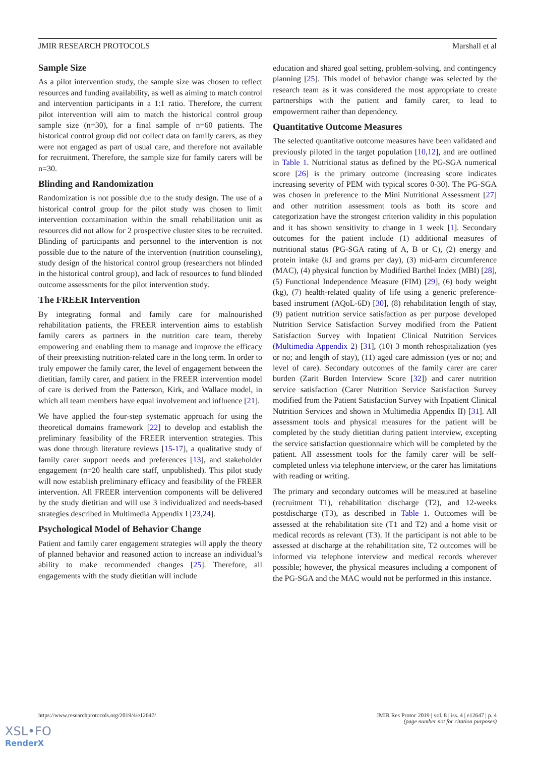JMIR RESEARCH PROTOCOLS Marshall et al
Sample Size
As a pilot intervention study, the sample size was chosen to reflect resources and funding availability, as well as aiming to match control and intervention participants in a 1:1 ratio. Therefore, the current pilot intervention will aim to match the historical control group sample size (n=30), for a final sample of n=60 patients. The historical control group did not collect data on family carers, as they were not engaged as part of usual care, and therefore not available for recruitment. Therefore, the sample size for family carers will be n=30.
Blinding and Randomization
Randomization is not possible due to the study design. The use of a historical control group for the pilot study was chosen to limit intervention contamination within the small rehabilitation unit as resources did not allow for 2 prospective cluster sites to be recruited. Blinding of participants and personnel to the intervention is not possible due to the nature of the intervention (nutrition counseling), study design of the historical control group (researchers not blinded in the historical control group), and lack of resources to fund blinded outcome assessments for the pilot intervention study.
The FREER Intervention
By integrating formal and family care for malnourished rehabilitation patients, the FREER intervention aims to establish family carers as partners in the nutrition care team, thereby empowering and enabling them to manage and improve the efficacy of their preexisting nutrition-related care in the long term. In order to truly empower the family carer, the level of engagement between the dietitian, family carer, and patient in the FREER intervention model of care is derived from the Patterson, Kirk, and Wallace model, in which all team members have equal involvement and influence [21].
We have applied the four-step systematic approach for using the theoretical domains framework [22] to develop and establish the preliminary feasibility of the FREER intervention strategies. This was done through literature reviews [15-17], a qualitative study of family carer support needs and preferences [13], and stakeholder engagement (n=20 health care staff, unpublished). This pilot study will now establish preliminary efficacy and feasibility of the FREER intervention. All FREER intervention components will be delivered by the study dietitian and will use 3 individualized and needs-based strategies described in Multimedia Appendix I [23,24].
Psychological Model of Behavior Change
Patient and family carer engagement strategies will apply the theory of planned behavior and reasoned action to increase an individual’s ability to make recommended changes [25]. Therefore, all engagements with the study dietitian will include
education and shared goal setting, problem-solving, and contingency planning [25]. This model of behavior change was selected by the research team as it was considered the most appropriate to create partnerships with the patient and family carer, to lead to empowerment rather than dependency.
Quantitative Outcome Measures
The selected quantitative outcome measures have been validated and previously piloted in the target population [10,12], and are outlined in Table 1. Nutritional status as defined by the PG-SGA numerical score [26] is the primary outcome (increasing score indicates increasing severity of PEM with typical scores 0-30). The PG-SGA was chosen in preference to the Mini Nutritional Assessment [27] and other nutrition assessment tools as both its score and categorization have the strongest criterion validity in this population and it has shown sensitivity to change in 1 week [1]. Secondary outcomes for the patient include (1) additional measures of nutritional status (PG-SGA rating of A, B or C), (2) energy and protein intake (kJ and grams per day), (3) mid-arm circumference (MAC), (4) physical function by Modified Barthel Index (MBI) [28], (5) Functional Independence Measure (FIM) [29], (6) body weight (kg), (7) health-related quality of life using a generic preference-based instrument (AQoL-6D) [30], (8) rehabilitation length of stay, (9) patient nutrition service satisfaction as per purpose developed Nutrition Service Satisfaction Survey modified from the Patient Satisfaction Survey with Inpatient Clinical Nutrition Services (Multimedia Appendix 2) [31], (10) 3 month rehospitalization (yes or no; and length of stay), (11) aged care admission (yes or no; and level of care). Secondary outcomes of the family carer are carer burden (Zarit Burden Interview Score [32]) and carer nutrition service satisfaction (Carer Nutrition Service Satisfaction Survey modified from the Patient Satisfaction Survey with Inpatient Clinical Nutrition Services and shown in Multimedia Appendix II) [31]. All assessment tools and physical measures for the patient will be completed by the study dietitian during patient interview, excepting the service satisfaction questionnaire which will be completed by the patient. All assessment tools for the family carer will be self-completed unless via telephone interview, or the carer has limitations with reading or writing.
The primary and secondary outcomes will be measured at baseline (recruitment T1), rehabilitation discharge (T2), and 12-weeks postdischarge (T3), as described in Table 1. Outcomes will be assessed at the rehabilitation site (T1 and T2) and a home visit or medical records as relevant (T3). If the participant is not able to be assessed at discharge at the rehabilitation site, T2 outcomes will be informed via telephone interview and medical records wherever possible; however, the physical measures including a component of the PG-SGA and the MAC would not be performed in this instance.
https://www.researchprotocols.org/2019/4/e12647/ JMIR Res Protoc 2019 | vol. 8 | iss. 4 | e12647 | p. 4
(page number not for citation purposes)
XSL•FO
RenderX